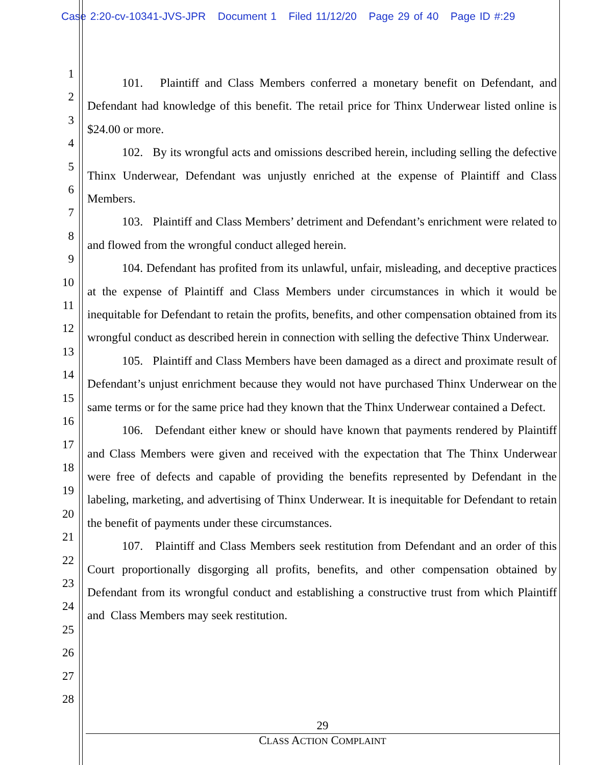Case 2:20-cv-10341-JVS-JPR Document 1 Filed 11/12/20 Page 29 of 40 Page ID #:29
1
2
3
4
5
6
7
8
9
10
11
12
13
14
15
16
17
18
19
20
21
22
23
24
25
26
27
28
101. Plaintiff and Class Members conferred a monetary benefit on Defendant, and Defendant had knowledge of this benefit. The retail price for Thinx Underwear listed online is $24.00 or more.
102. By its wrongful acts and omissions described herein, including selling the defective Thinx Underwear, Defendant was unjustly enriched at the expense of Plaintiff and Class Members.
103. Plaintiff and Class Members’ detriment and Defendant’s enrichment were related to and flowed from the wrongful conduct alleged herein.
104. Defendant has profited from its unlawful, unfair, misleading, and deceptive practices at the expense of Plaintiff and Class Members under circumstances in which it would be inequitable for Defendant to retain the profits, benefits, and other compensation obtained from its wrongful conduct as described herein in connection with selling the defective Thinx Underwear.
105. Plaintiff and Class Members have been damaged as a direct and proximate result of Defendant’s unjust enrichment because they would not have purchased Thinx Underwear on the same terms or for the same price had they known that the Thinx Underwear contained a Defect.
106. Defendant either knew or should have known that payments rendered by Plaintiff and Class Members were given and received with the expectation that The Thinx Underwear were free of defects and capable of providing the benefits represented by Defendant in the labeling, marketing, and advertising of Thinx Underwear. It is inequitable for Defendant to retain the benefit of payments under these circumstances.
107. Plaintiff and Class Members seek restitution from Defendant and an order of this Court proportionally disgorging all profits, benefits, and other compensation obtained by Defendant from its wrongful conduct and establishing a constructive trust from which Plaintiff and Class Members may seek restitution.
29
CLASS ACTION COMPLAINT